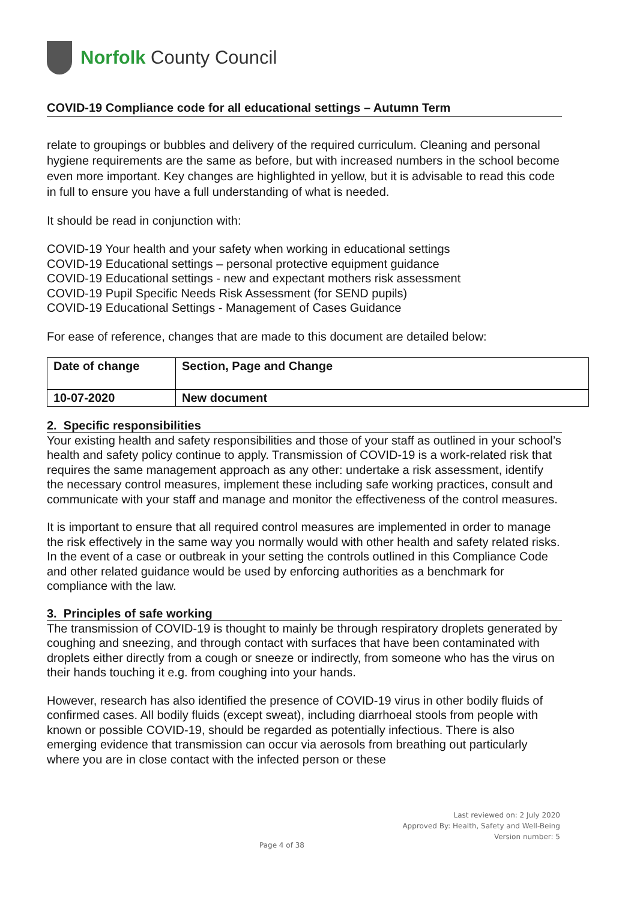Norfolk County Council
COVID-19 Compliance code for all educational settings – Autumn Term
relate to groupings or bubbles and delivery of the required curriculum. Cleaning and personal hygiene requirements are the same as before, but with increased numbers in the school become even more important. Key changes are highlighted in yellow, but it is advisable to read this code in full to ensure you have a full understanding of what is needed.
It should be read in conjunction with:
COVID-19 Your health and your safety when working in educational settings
COVID-19 Educational settings – personal protective equipment guidance
COVID-19 Educational settings - new and expectant mothers risk assessment
COVID-19 Pupil Specific Needs Risk Assessment (for SEND pupils)
COVID-19 Educational Settings - Management of Cases Guidance
For ease of reference, changes that are made to this document are detailed below:
| Date of change | Section, Page and Change |
| --- | --- |
| 10-07-2020 | New document |
2. Specific responsibilities
Your existing health and safety responsibilities and those of your staff as outlined in your school’s health and safety policy continue to apply. Transmission of COVID-19 is a work-related risk that requires the same management approach as any other: undertake a risk assessment, identify the necessary control measures, implement these including safe working practices, consult and communicate with your staff and manage and monitor the effectiveness of the control measures.
It is important to ensure that all required control measures are implemented in order to manage the risk effectively in the same way you normally would with other health and safety related risks. In the event of a case or outbreak in your setting the controls outlined in this Compliance Code and other related guidance would be used by enforcing authorities as a benchmark for compliance with the law.
3. Principles of safe working
The transmission of COVID-19 is thought to mainly be through respiratory droplets generated by coughing and sneezing, and through contact with surfaces that have been contaminated with droplets either directly from a cough or sneeze or indirectly, from someone who has the virus on their hands touching it e.g. from coughing into your hands.
However, research has also identified the presence of COVID-19 virus in other bodily fluids of confirmed cases. All bodily fluids (except sweat), including diarrhoeal stools from people with known or possible COVID-19, should be regarded as potentially infectious. There is also emerging evidence that transmission can occur via aerosols from breathing out particularly where you are in close contact with the infected person or these
Last reviewed on: 2 July 2020
Approved By: Health, Safety and Well-Being
Version number: 5
Page 4 of 38